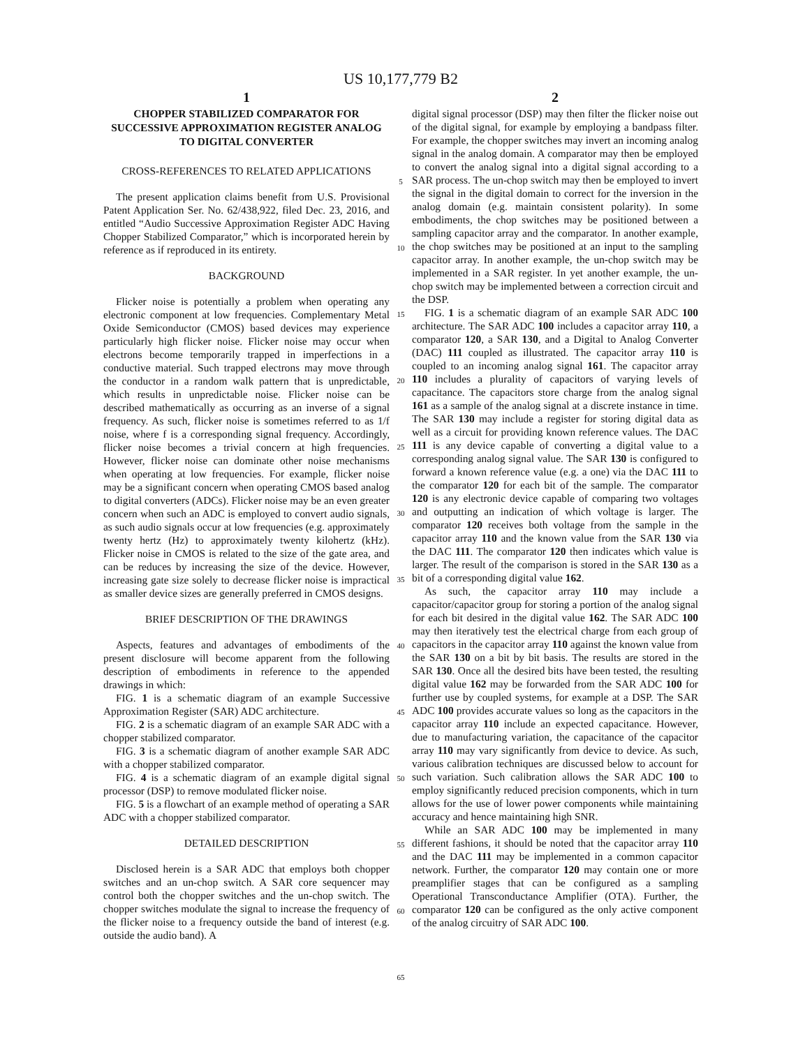US 10,177,779 B2
1
CHOPPER STABILIZED COMPARATOR FOR SUCCESSIVE APPROXIMATION REGISTER ANALOG TO DIGITAL CONVERTER
CROSS-REFERENCES TO RELATED APPLICATIONS
The present application claims benefit from U.S. Provisional Patent Application Ser. No. 62/438,922, filed Dec. 23, 2016, and entitled “Audio Successive Approximation Register ADC Having Chopper Stabilized Comparator,” which is incorporated herein by reference as if reproduced in its entirety.
BACKGROUND
Flicker noise is potentially a problem when operating any electronic component at low frequencies. Complementary Metal Oxide Semiconductor (CMOS) based devices may experience particularly high flicker noise. Flicker noise may occur when electrons become temporarily trapped in imperfections in a conductive material. Such trapped electrons may move through the conductor in a random walk pattern that is unpredictable, which results in unpredictable noise. Flicker noise can be described mathematically as occurring as an inverse of a signal frequency. As such, flicker noise is sometimes referred to as 1/f noise, where f is a corresponding signal frequency. Accordingly, flicker noise becomes a trivial concern at high frequencies. However, flicker noise can dominate other noise mechanisms when operating at low frequencies. For example, flicker noise may be a significant concern when operating CMOS based analog to digital converters (ADCs). Flicker noise may be an even greater concern when such an ADC is employed to convert audio signals, as such audio signals occur at low frequencies (e.g. approximately twenty hertz (Hz) to approximately twenty kilohertz (kHz). Flicker noise in CMOS is related to the size of the gate area, and can be reduces by increasing the size of the device. However, increasing gate size solely to decrease flicker noise is impractical as smaller device sizes are generally preferred in CMOS designs.
BRIEF DESCRIPTION OF THE DRAWINGS
Aspects, features and advantages of embodiments of the present disclosure will become apparent from the following description of embodiments in reference to the appended drawings in which:
FIG. 1 is a schematic diagram of an example Successive Approximation Register (SAR) ADC architecture.
FIG. 2 is a schematic diagram of an example SAR ADC with a chopper stabilized comparator.
FIG. 3 is a schematic diagram of another example SAR ADC with a chopper stabilized comparator.
FIG. 4 is a schematic diagram of an example digital signal processor (DSP) to remove modulated flicker noise.
FIG. 5 is a flowchart of an example method of operating a SAR ADC with a chopper stabilized comparator.
DETAILED DESCRIPTION
Disclosed herein is a SAR ADC that employs both chopper switches and an un-chop switch. A SAR core sequencer may control both the chopper switches and the un-chop switch. The chopper switches modulate the signal to increase the frequency of the flicker noise to a frequency outside the band of interest (e.g. outside the audio band). A
5
10
15
20
25
30
35
40
45
50
55
60
65
2
digital signal processor (DSP) may then filter the flicker noise out of the digital signal, for example by employing a bandpass filter. For example, the chopper switches may invert an incoming analog signal in the analog domain. A comparator may then be employed to convert the analog signal into a digital signal according to a SAR process. The un-chop switch may then be employed to invert the signal in the digital domain to correct for the inversion in the analog domain (e.g. maintain consistent polarity). In some embodiments, the chop switches may be positioned between a sampling capacitor array and the comparator. In another example, the chop switches may be positioned at an input to the sampling capacitor array. In another example, the un-chop switch may be implemented in a SAR register. In yet another example, the un-chop switch may be implemented between a correction circuit and the DSP.
FIG. 1 is a schematic diagram of an example SAR ADC 100 architecture. The SAR ADC 100 includes a capacitor array 110, a comparator 120, a SAR 130, and a Digital to Analog Converter (DAC) 111 coupled as illustrated. The capacitor array 110 is coupled to an incoming analog signal 161. The capacitor array 110 includes a plurality of capacitors of varying levels of capacitance. The capacitors store charge from the analog signal 161 as a sample of the analog signal at a discrete instance in time. The SAR 130 may include a register for storing digital data as well as a circuit for providing known reference values. The DAC 111 is any device capable of converting a digital value to a corresponding analog signal value. The SAR 130 is configured to forward a known reference value (e.g. a one) via the DAC 111 to the comparator 120 for each bit of the sample. The comparator 120 is any electronic device capable of comparing two voltages and outputting an indication of which voltage is larger. The comparator 120 receives both voltage from the sample in the capacitor array 110 and the known value from the SAR 130 via the DAC 111. The comparator 120 then indicates which value is larger. The result of the comparison is stored in the SAR 130 as a bit of a corresponding digital value 162.
As such, the capacitor array 110 may include a capacitor/capacitor group for storing a portion of the analog signal for each bit desired in the digital value 162. The SAR ADC 100 may then iteratively test the electrical charge from each group of capacitors in the capacitor array 110 against the known value from the SAR 130 on a bit by bit basis. The results are stored in the SAR 130. Once all the desired bits have been tested, the resulting digital value 162 may be forwarded from the SAR ADC 100 for further use by coupled systems, for example at a DSP. The SAR ADC 100 provides accurate values so long as the capacitors in the capacitor array 110 include an expected capacitance. However, due to manufacturing variation, the capacitance of the capacitor array 110 may vary significantly from device to device. As such, various calibration techniques are discussed below to account for such variation. Such calibration allows the SAR ADC 100 to employ significantly reduced precision components, which in turn allows for the use of lower power components while maintaining accuracy and hence maintaining high SNR.
While an SAR ADC 100 may be implemented in many different fashions, it should be noted that the capacitor array 110 and the DAC 111 may be implemented in a common capacitor network. Further, the comparator 120 may contain one or more preamplifier stages that can be configured as a sampling Operational Transconductance Amplifier (OTA). Further, the comparator 120 can be configured as the only active component of the analog circuitry of SAR ADC 100.